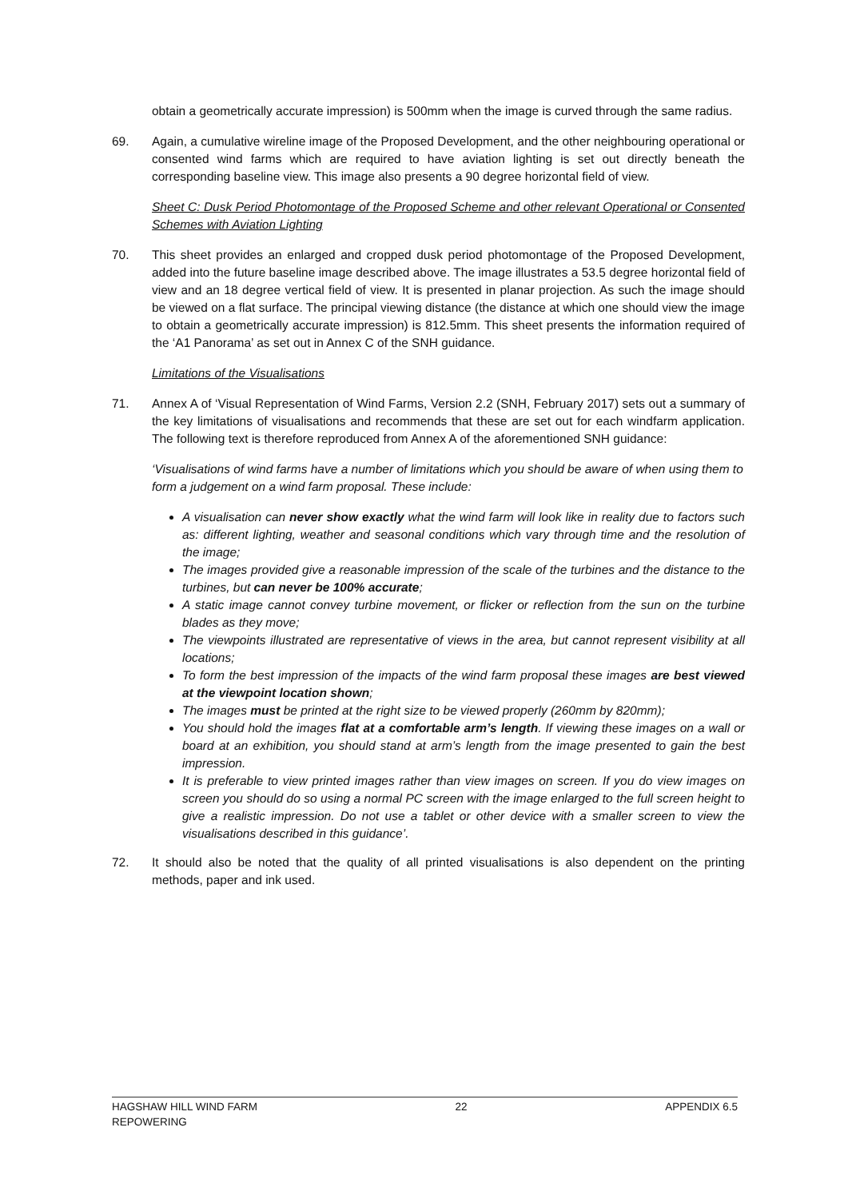obtain a geometrically accurate impression) is 500mm when the image is curved through the same radius.
69. Again, a cumulative wireline image of the Proposed Development, and the other neighbouring operational or consented wind farms which are required to have aviation lighting is set out directly beneath the corresponding baseline view. This image also presents a 90 degree horizontal field of view.
Sheet C: Dusk Period Photomontage of the Proposed Scheme and other relevant Operational or Consented Schemes with Aviation Lighting
70. This sheet provides an enlarged and cropped dusk period photomontage of the Proposed Development, added into the future baseline image described above. The image illustrates a 53.5 degree horizontal field of view and an 18 degree vertical field of view. It is presented in planar projection. As such the image should be viewed on a flat surface. The principal viewing distance (the distance at which one should view the image to obtain a geometrically accurate impression) is 812.5mm. This sheet presents the information required of the ‘A1 Panorama’ as set out in Annex C of the SNH guidance.
Limitations of the Visualisations
71. Annex A of ‘Visual Representation of Wind Farms, Version 2.2 (SNH, February 2017) sets out a summary of the key limitations of visualisations and recommends that these are set out for each windfarm application. The following text is therefore reproduced from Annex A of the aforementioned SNH guidance:
‘Visualisations of wind farms have a number of limitations which you should be aware of when using them to form a judgement on a wind farm proposal. These include:
A visualisation can never show exactly what the wind farm will look like in reality due to factors such as: different lighting, weather and seasonal conditions which vary through time and the resolution of the image;
The images provided give a reasonable impression of the scale of the turbines and the distance to the turbines, but can never be 100% accurate;
A static image cannot convey turbine movement, or flicker or reflection from the sun on the turbine blades as they move;
The viewpoints illustrated are representative of views in the area, but cannot represent visibility at all locations;
To form the best impression of the impacts of the wind farm proposal these images are best viewed at the viewpoint location shown;
The images must be printed at the right size to be viewed properly (260mm by 820mm);
You should hold the images flat at a comfortable arm’s length. If viewing these images on a wall or board at an exhibition, you should stand at arm’s length from the image presented to gain the best impression.
It is preferable to view printed images rather than view images on screen. If you do view images on screen you should do so using a normal PC screen with the image enlarged to the full screen height to give a realistic impression. Do not use a tablet or other device with a smaller screen to view the visualisations described in this guidance’.
72. It should also be noted that the quality of all printed visualisations is also dependent on the printing methods, paper and ink used.
HAGSHAW HILL WIND FARM
REPOWERING
22 APPENDIX 6.5